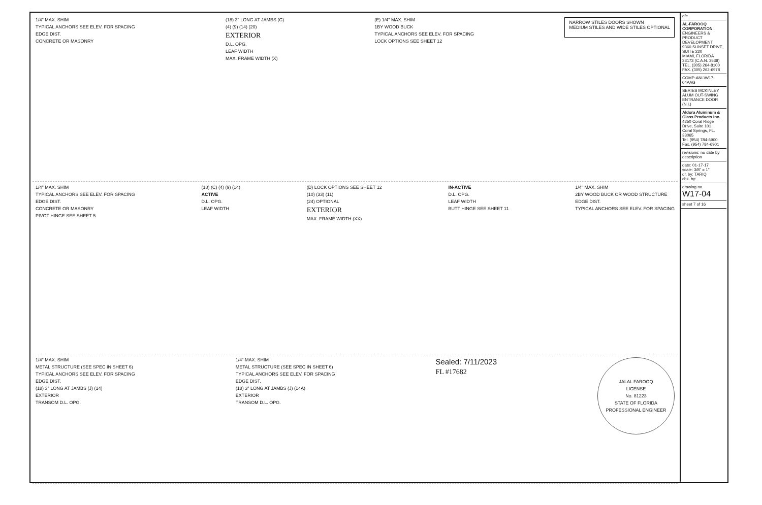1/4" MAX. SHIM
TYPICAL ANCHORS SEE ELEV. FOR SPACING
EDGE DIST.
CONCRETE OR MASONRY
(18) 3" LONG AT JAMBS (C)
(4) (9) (14) (20)
EXTERIOR
D.L. OPG.
LEAF WIDTH
MAX. FRAME WIDTH (X)
(E) 1/4" MAX. SHIM
1BY WOOD BUCK
TYPICAL ANCHORS SEE ELEV. FOR SPACING
LOCK OPTIONS SEE SHEET 12
NARROW STILES DOORS SHOWN
MEDIUM STILES AND WIDE STILES OPTIONAL
1/4" MAX. SHIM
TYPICAL ANCHORS SEE ELEV. FOR SPACING
EDGE DIST.
CONCRETE OR MASONRY
PIVOT HINGE SEE SHEET 5
(18) (C) (4) (9) (14)
ACTIVE
D.L. OPG.
LEAF WIDTH
(D) LOCK OPTIONS SEE SHEET 12
(10) (33) (11)
(24) OPTIONAL
EXTERIOR
MAX. FRAME WIDTH (XX)
IN-ACTIVE
D.L. OPG.
LEAF WIDTH
BUTT HINGE SEE SHEET 11
1/4" MAX. SHIM
2BY WOOD BUCK OR WOOD STRUCTURE
EDGE DIST.
TYPICAL ANCHORS SEE ELEV. FOR SPACING
1/4" MAX. SHIM
METAL STRUCTURE (SEE SPEC IN SHEET 6)
TYPICAL ANCHORS SEE ELEV. FOR SPACING
EDGE DIST.
(18) 3" LONG AT JAMBS (J) (14)
EXTERIOR
TRANSOM D.L. OPG.
1/4" MAX. SHIM
METAL STRUCTURE (SEE SPEC IN SHEET 6)
TYPICAL ANCHORS SEE ELEV. FOR SPACING
EDGE DIST.
(18) 3" LONG AT JAMBS (J) (14A)
EXTERIOR
TRANSOM D.L. OPG.
Sealed: 7/11/2023
FL #17682
JALAL FAROOQ
LICENSE
No. 81223
STATE OF FLORIDA
PROFESSIONAL ENGINEER
afc
AL-FAROOQ CORPORATION
ENGINEERS & PRODUCT DEVELOPMENT
9360 SUNSET DRIVE, SUITE 220
MIAMI, FLORIDA 33173 (C.A.N. 3538)
TEL. (305) 264-8100 FAX. (305) 262-6978
COMP-ANL\W17-04AAG
SERIES MCKINLEY ALUM OUT-SWING ENTRANCE DOOR (N.I.)
Aldora Aluminum & Glass Products Inc.
4250 Coral Ridge Drive, Suite 101
Coral Springs, FL. 33065
Tel. (954) 784-6900 Fax. (954) 784-6901
revisions: no date by description
date: 01-17-17
scale: 3/8" = 1"
dr. by: TARIQ
chk. by:
drawing no.
W17-04
sheet 7 of 16